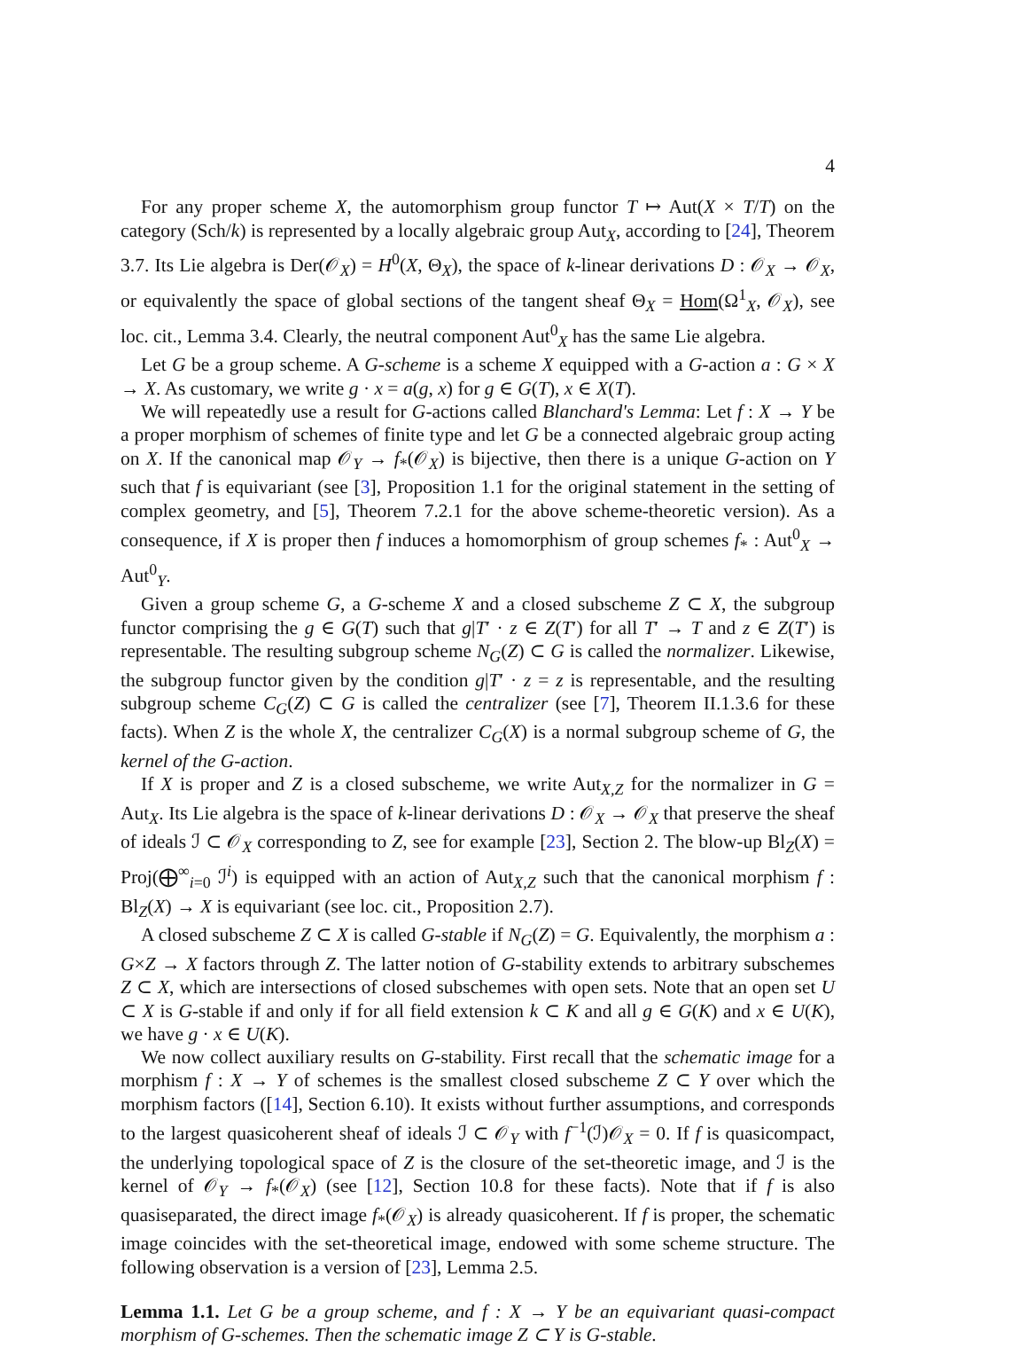4
For any proper scheme X, the automorphism group functor T ↦ Aut(X × T/T) on the category (Sch/k) is represented by a locally algebraic group Aut<sub>X</sub>, according to [24], Theorem 3.7. Its Lie algebra is Der(𝒪<sub>X</sub>) = H<sup>0</sup>(X, Θ<sub>X</sub>), the space of k-linear derivations D : 𝒪<sub>X</sub> → 𝒪<sub>X</sub>, or equivalently the space of global sections of the tangent sheaf Θ<sub>X</sub> = Hom(Ω<sup>1</sup><sub>X</sub>, 𝒪<sub>X</sub>), see loc. cit., Lemma 3.4. Clearly, the neutral component Aut<sup>0</sup><sub>X</sub> has the same Lie algebra.
Let G be a group scheme. A G-scheme is a scheme X equipped with a G-action a : G × X → X. As customary, we write g · x = a(g, x) for g ∈ G(T), x ∈ X(T).
We will repeatedly use a result for G-actions called Blanchard's Lemma: Let f : X → Y be a proper morphism of schemes of finite type and let G be a connected algebraic group acting on X. If the canonical map 𝒪<sub>Y</sub> → f<sub>*</sub>(𝒪<sub>X</sub>) is bijective, then there is a unique G-action on Y such that f is equivariant (see [3], Proposition 1.1 for the original statement in the setting of complex geometry, and [5], Theorem 7.2.1 for the above scheme-theoretic version). As a consequence, if X is proper then f induces a homomorphism of group schemes f<sub>*</sub> : Aut<sup>0</sup><sub>X</sub> → Aut<sup>0</sup><sub>Y</sub>.
Given a group scheme G, a G-scheme X and a closed subscheme Z ⊂ X, the subgroup functor comprising the g ∈ G(T) such that g|T′ · z ∈ Z(T′) for all T′ → T and z ∈ Z(T′) is representable. The resulting subgroup scheme N<sub>G</sub>(Z) ⊂ G is called the normalizer. Likewise, the subgroup functor given by the condition g|T′ · z = z is representable, and the resulting subgroup scheme C<sub>G</sub>(Z) ⊂ G is called the centralizer (see [7], Theorem II.1.3.6 for these facts). When Z is the whole X, the centralizer C<sub>G</sub>(X) is a normal subgroup scheme of G, the kernel of the G-action.
If X is proper and Z is a closed subscheme, we write Aut<sub>X,Z</sub> for the normalizer in G = Aut<sub>X</sub>. Its Lie algebra is the space of k-linear derivations D : 𝒪<sub>X</sub> → 𝒪<sub>X</sub> that preserve the sheaf of ideals ℐ ⊂ 𝒪<sub>X</sub> corresponding to Z, see for example [23], Section 2. The blow-up Bl<sub>Z</sub>(X) = Proj(⨁<sup>∞</sup><sub>i=0</sub> ℐ<sup>i</sup>) is equipped with an action of Aut<sub>X,Z</sub> such that the canonical morphism f : Bl<sub>Z</sub>(X) → X is equivariant (see loc. cit., Proposition 2.7).
A closed subscheme Z ⊂ X is called G-stable if N<sub>G</sub>(Z) = G. Equivalently, the morphism a : G×Z → X factors through Z. The latter notion of G-stability extends to arbitrary subschemes Z ⊂ X, which are intersections of closed subschemes with open sets. Note that an open set U ⊂ X is G-stable if and only if for all field extension k ⊂ K and all g ∈ G(K) and x ∈ U(K), we have g · x ∈ U(K).
We now collect auxiliary results on G-stability. First recall that the schematic image for a morphism f : X → Y of schemes is the smallest closed subscheme Z ⊂ Y over which the morphism factors ([14], Section 6.10). It exists without further assumptions, and corresponds to the largest quasicoherent sheaf of ideals ℐ ⊂ 𝒪<sub>Y</sub> with f<sup>−1</sup>(ℐ)𝒪<sub>X</sub> = 0. If f is quasicompact, the underlying topological space of Z is the closure of the set-theoretic image, and ℐ is the kernel of 𝒪<sub>Y</sub> → f<sub>*</sub>(𝒪<sub>X</sub>) (see [12], Section 10.8 for these facts). Note that if f is also quasiseparated, the direct image f<sub>*</sub>(𝒪<sub>X</sub>) is already quasicoherent. If f is proper, the schematic image coincides with the set-theoretical image, endowed with some scheme structure. The following observation is a version of [23], Lemma 2.5.
Lemma 1.1. Let G be a group scheme, and f : X → Y be an equivariant quasi-compact morphism of G-schemes. Then the schematic image Z ⊂ Y is G-stable.